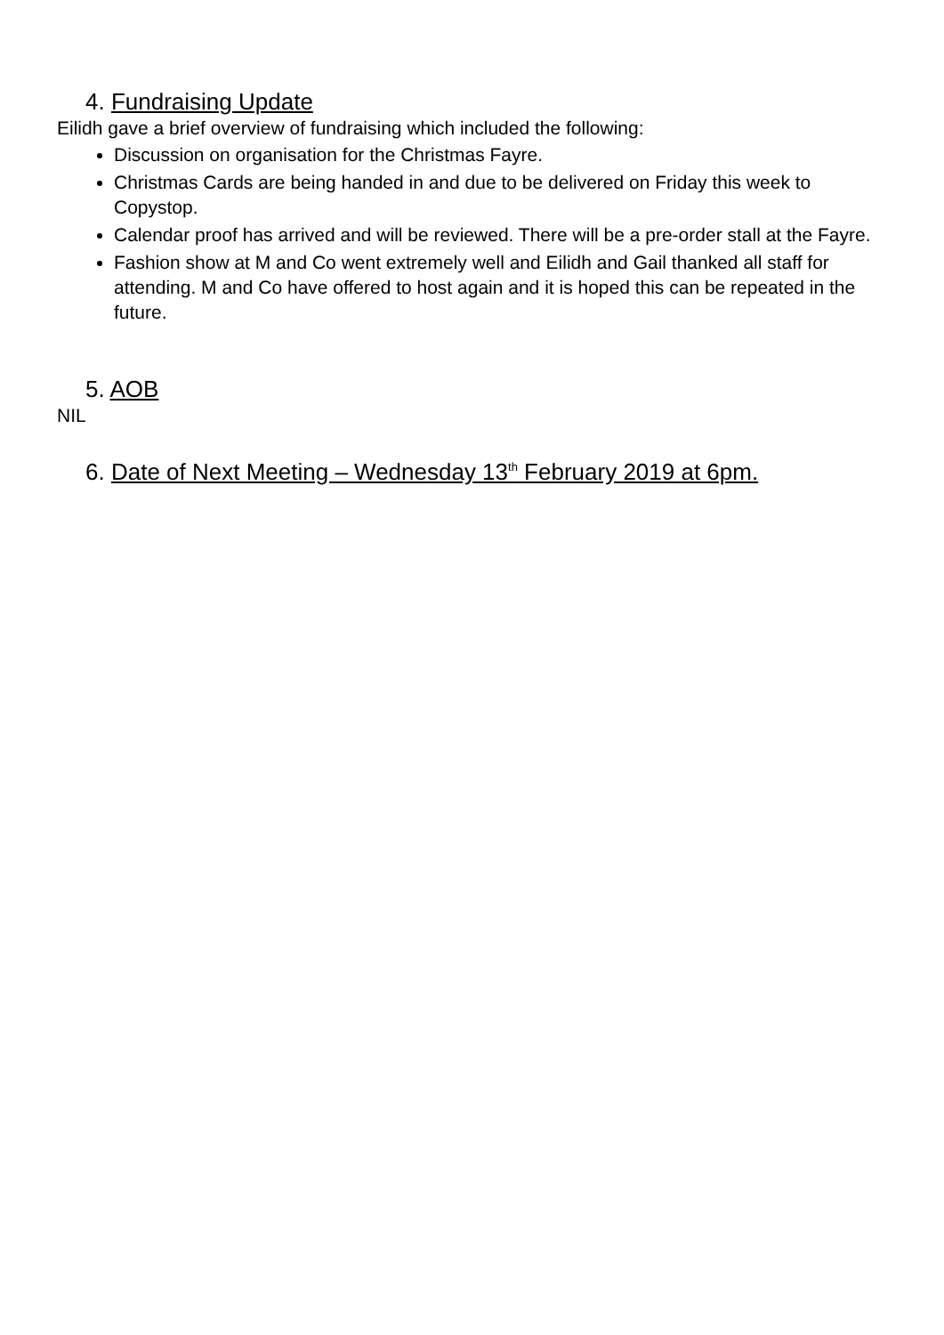4. Fundraising Update
Eilidh gave a brief overview of fundraising which included the following:
Discussion on organisation for the Christmas Fayre.
Christmas Cards are being handed in and due to be delivered on Friday this week to Copystop.
Calendar proof has arrived and will be reviewed. There will be a pre-order stall at the Fayre.
Fashion show at M and Co went extremely well and Eilidh and Gail thanked all staff for attending. M and Co have offered to host again and it is hoped this can be repeated in the future.
5. AOB
NIL
6. Date of Next Meeting – Wednesday 13<sup>th</sup> February 2019 at 6pm.